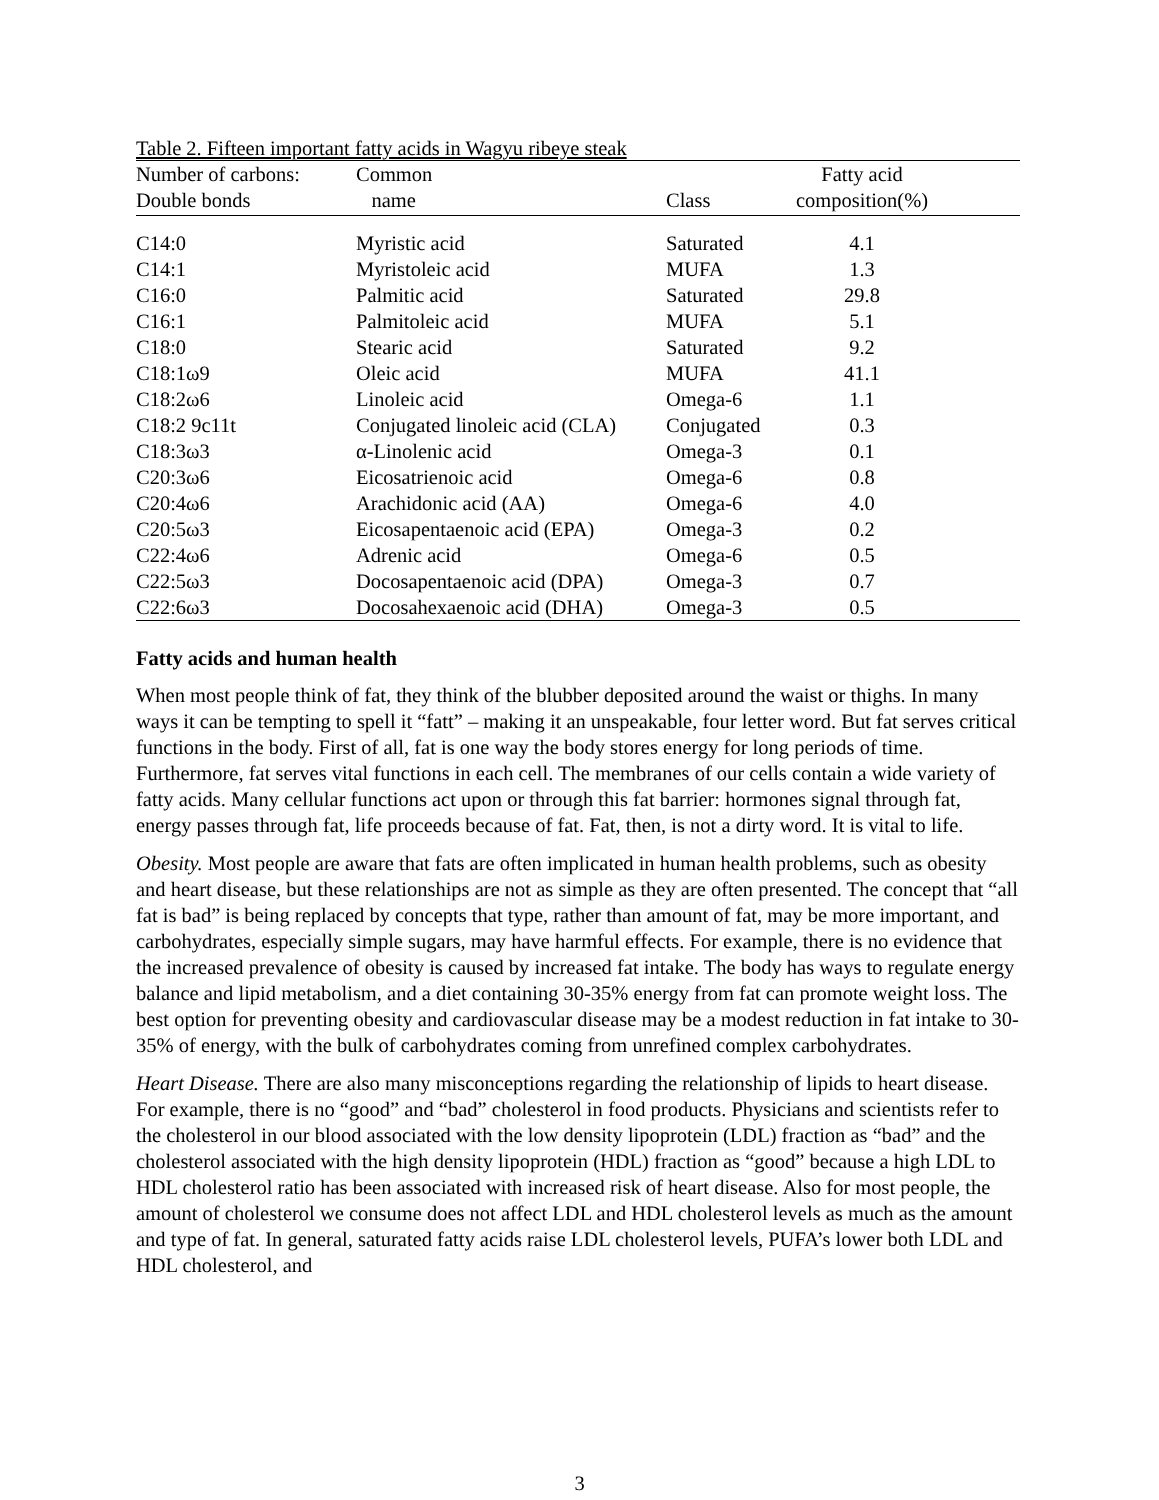Table 2. Fifteen important fatty acids in Wagyu ribeye steak
| Number of carbons: | Common | | Fatty acid | |
| --- | --- | --- | --- | --- |
| Double bonds | name | Class | composition(%) | |
| C14:0 | Myristic acid | Saturated | 4.1 | |
| C14:1 | Myristoleic acid | MUFA | 1.3 | |
| C16:0 | Palmitic acid | Saturated | 29.8 | |
| C16:1 | Palmitoleic acid | MUFA | 5.1 | |
| C18:0 | Stearic acid | Saturated | 9.2 | |
| C18:1ω9 | Oleic acid | MUFA | 41.1 | |
| C18:2ω6 | Linoleic acid | Omega-6 | 1.1 | |
| C18:2 9c11t | Conjugated linoleic acid (CLA) | Conjugated | 0.3 | |
| C18:3ω3 | α-Linolenic acid | Omega-3 | 0.1 | |
| C20:3ω6 | Eicosatrienoic acid | Omega-6 | 0.8 | |
| C20:4ω6 | Arachidonic acid (AA) | Omega-6 | 4.0 | |
| C20:5ω3 | Eicosapentaenoic acid (EPA) | Omega-3 | 0.2 | |
| C22:4ω6 | Adrenic acid | Omega-6 | 0.5 | |
| C22:5ω3 | Docosapentaenoic acid (DPA) | Omega-3 | 0.7 | |
| C22:6ω3 | Docosahexaenoic acid (DHA) | Omega-3 | 0.5 | |
Fatty acids and human health
When most people think of fat, they think of the blubber deposited around the waist or thighs. In many ways it can be tempting to spell it “fatt” – making it an unspeakable, four letter word. But fat serves critical functions in the body. First of all, fat is one way the body stores energy for long periods of time. Furthermore, fat serves vital functions in each cell. The membranes of our cells contain a wide variety of fatty acids. Many cellular functions act upon or through this fat barrier: hormones signal through fat, energy passes through fat, life proceeds because of fat. Fat, then, is not a dirty word. It is vital to life.
Obesity. Most people are aware that fats are often implicated in human health problems, such as obesity and heart disease, but these relationships are not as simple as they are often presented. The concept that “all fat is bad” is being replaced by concepts that type, rather than amount of fat, may be more important, and carbohydrates, especially simple sugars, may have harmful effects. For example, there is no evidence that the increased prevalence of obesity is caused by increased fat intake. The body has ways to regulate energy balance and lipid metabolism, and a diet containing 30-35% energy from fat can promote weight loss. The best option for preventing obesity and cardiovascular disease may be a modest reduction in fat intake to 30-35% of energy, with the bulk of carbohydrates coming from unrefined complex carbohydrates.
Heart Disease. There are also many misconceptions regarding the relationship of lipids to heart disease. For example, there is no “good” and “bad” cholesterol in food products. Physicians and scientists refer to the cholesterol in our blood associated with the low density lipoprotein (LDL) fraction as “bad” and the cholesterol associated with the high density lipoprotein (HDL) fraction as “good” because a high LDL to HDL cholesterol ratio has been associated with increased risk of heart disease. Also for most people, the amount of cholesterol we consume does not affect LDL and HDL cholesterol levels as much as the amount and type of fat. In general, saturated fatty acids raise LDL cholesterol levels, PUFA’s lower both LDL and HDL cholesterol, and
3